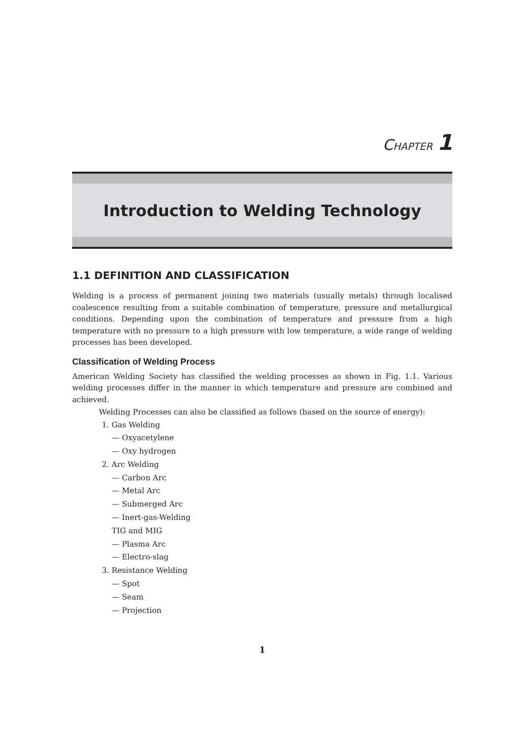CHAPTER 1
Introduction to Welding Technology
1.1 DEFINITION AND CLASSIFICATION
Welding is a process of permanent joining two materials (usually metals) through localised coalescence resulting from a suitable combination of temperature, pressure and metallurgical conditions. Depending upon the combination of temperature and pressure from a high temperature with no pressure to a high pressure with low temperature, a wide range of welding processes has been developed.
Classification of Welding Process
American Welding Society has classified the welding processes as shown in Fig. 1.1. Various welding processes differ in the manner in which temperature and pressure are combined and achieved.
Welding Processes can also be classified as follows (based on the source of energy):
1. Gas Welding
— Oxyacetylene
— Oxy hydrogen
2. Arc Welding
— Carbon Arc
— Metal Arc
— Submerged Arc
— Inert-gas-Welding
TIG and MIG
— Plasma Arc
— Electro-slag
3. Resistance Welding
— Spot
— Seam
— Projection
1